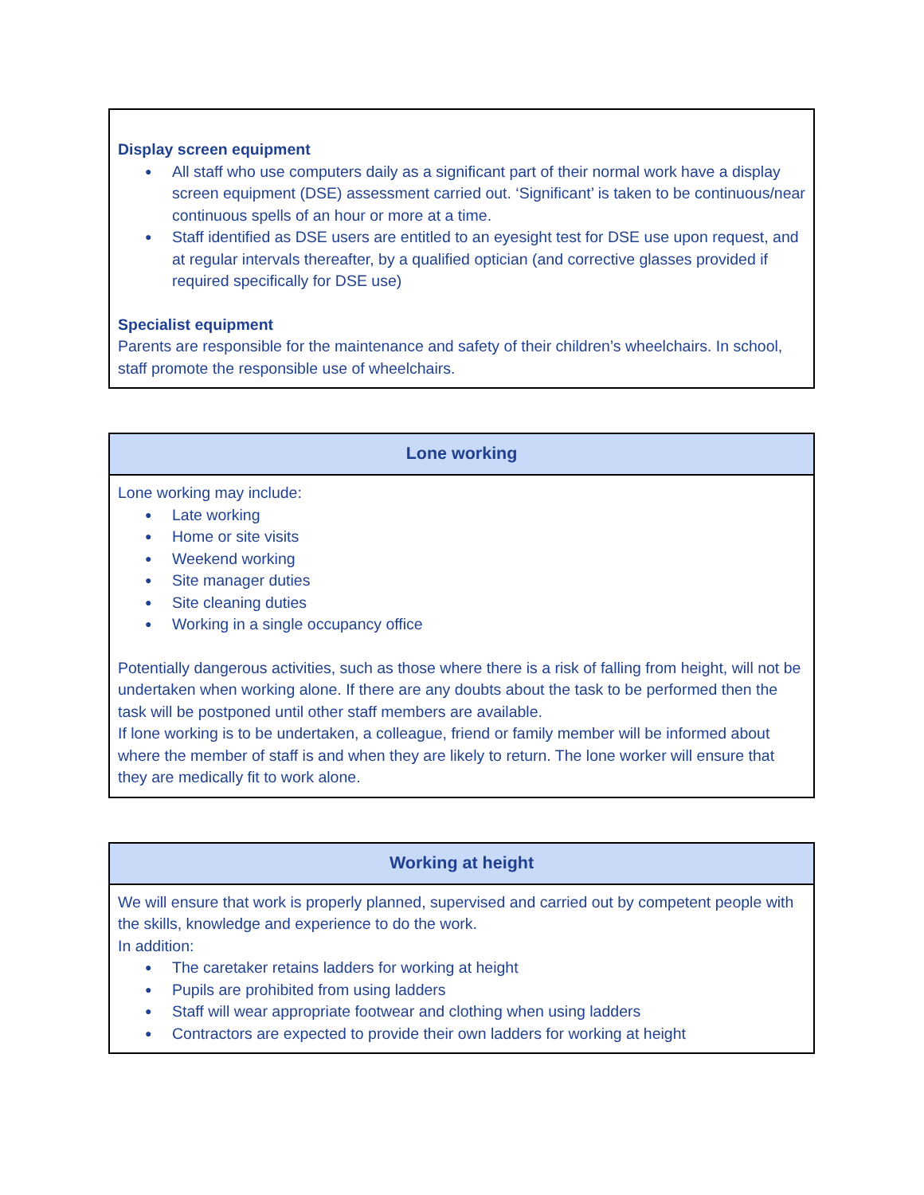Display screen equipment
● All staff who use computers daily as a significant part of their normal work have a display screen equipment (DSE) assessment carried out. ‘Significant’ is taken to be continuous/near continuous spells of an hour or more at a time.
● Staff identified as DSE users are entitled to an eyesight test for DSE use upon request, and at regular intervals thereafter, by a qualified optician (and corrective glasses provided if required specifically for DSE use)
Specialist equipment
Parents are responsible for the maintenance and safety of their children’s wheelchairs. In school, staff promote the responsible use of wheelchairs.
Lone working
Lone working may include:
● Late working
● Home or site visits
● Weekend working
● Site manager duties
● Site cleaning duties
● Working in a single occupancy office
Potentially dangerous activities, such as those where there is a risk of falling from height, will not be undertaken when working alone. If there are any doubts about the task to be performed then the task will be postponed until other staff members are available.
If lone working is to be undertaken, a colleague, friend or family member will be informed about where the member of staff is and when they are likely to return. The lone worker will ensure that they are medically fit to work alone.
Working at height
We will ensure that work is properly planned, supervised and carried out by competent people with the skills, knowledge and experience to do the work.
In addition:
● The caretaker retains ladders for working at height
● Pupils are prohibited from using ladders
● Staff will wear appropriate footwear and clothing when using ladders
● Contractors are expected to provide their own ladders for working at height